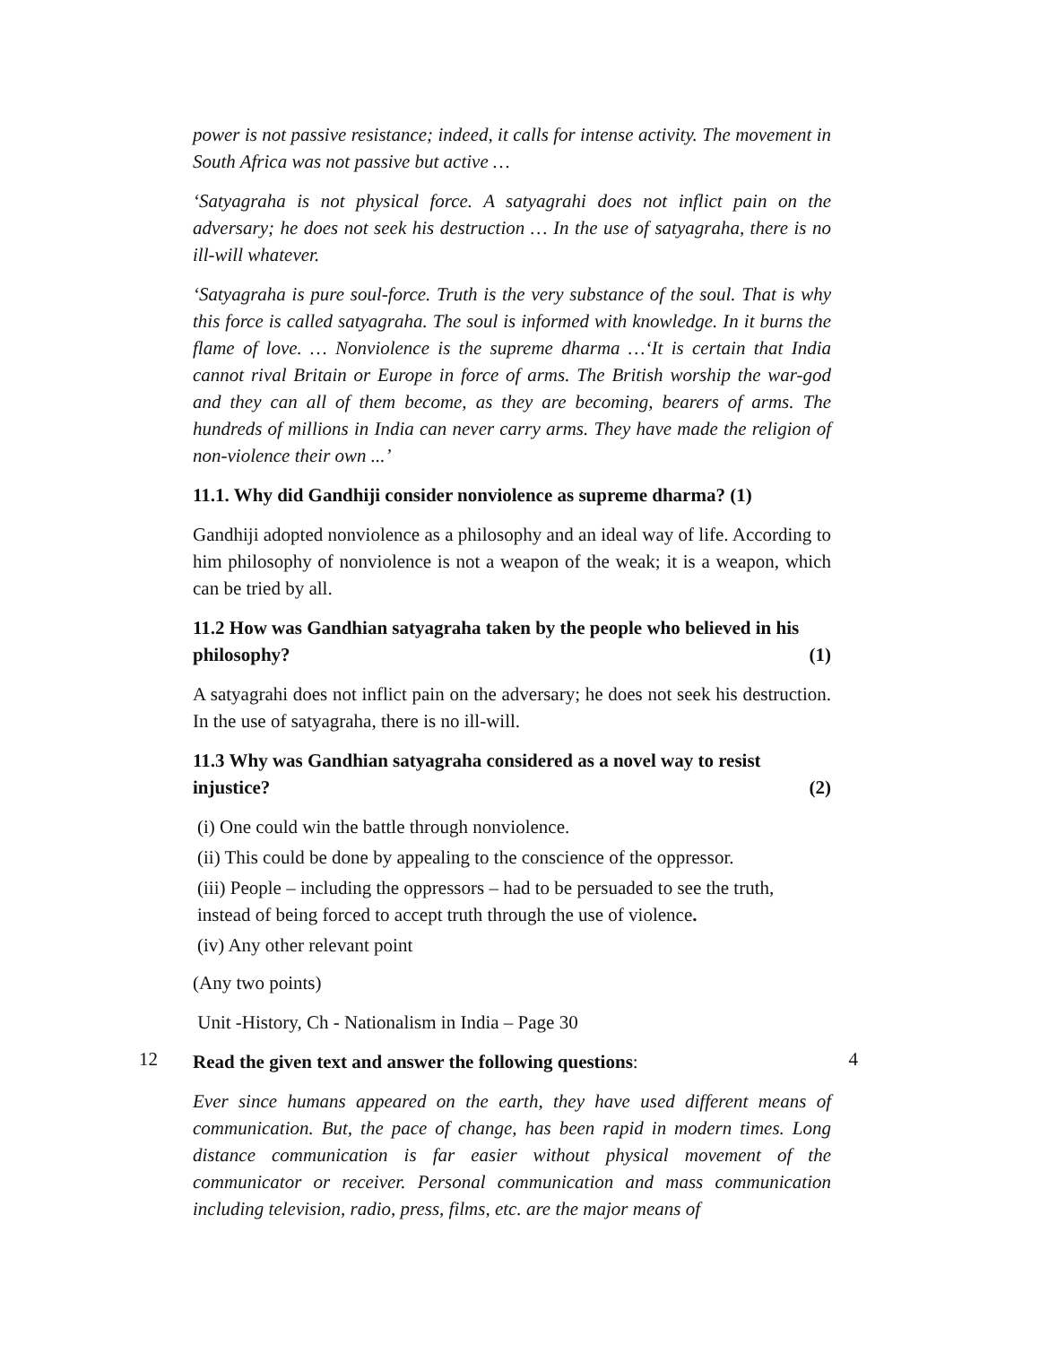power is not passive resistance; indeed, it calls for intense activity. The movement in South Africa was not passive but active …
‘Satyagraha is not physical force. A satyagrahi does not inflict pain on the adversary; he does not seek his destruction … In the use of satyagraha, there is no ill-will whatever.
‘Satyagraha is pure soul-force. Truth is the very substance of the soul. That is why this force is called satyagraha. The soul is informed with knowledge. In it burns the flame of love. … Nonviolence is the supreme dharma …‘It is certain that India cannot rival Britain or Europe in force of arms. The British worship the war-god and they can all of them become, as they are becoming, bearers of arms. The hundreds of millions in India can never carry arms. They have made the religion of non-violence their own ...’
11.1. Why did Gandhiji consider nonviolence as supreme dharma? (1)
Gandhiji adopted nonviolence as a philosophy and an ideal way of life. According to him philosophy of nonviolence is not a weapon of the weak; it is a weapon, which can be tried by all.
11.2 How was Gandhian satyagraha taken by the people who believed in his philosophy? (1)
A satyagrahi does not inflict pain on the adversary; he does not seek his destruction. In the use of satyagraha, there is no ill-will.
11.3 Why was Gandhian satyagraha considered as a novel way to resist injustice? (2)
(i) One could win the battle through nonviolence.
(ii) This could be done by appealing to the conscience of the oppressor.
(iii) People – including the oppressors – had to be persuaded to see the truth, instead of being forced to accept truth through the use of violence.
(iv) Any other relevant point
(Any two points)
Unit -History, Ch - Nationalism in India – Page 30
12
Read the given text and answer the following questions:
4
Ever since humans appeared on the earth, they have used different means of communication. But, the pace of change, has been rapid in modern times. Long distance communication is far easier without physical movement of the communicator or receiver. Personal communication and mass communication including television, radio, press, films, etc. are the major means of